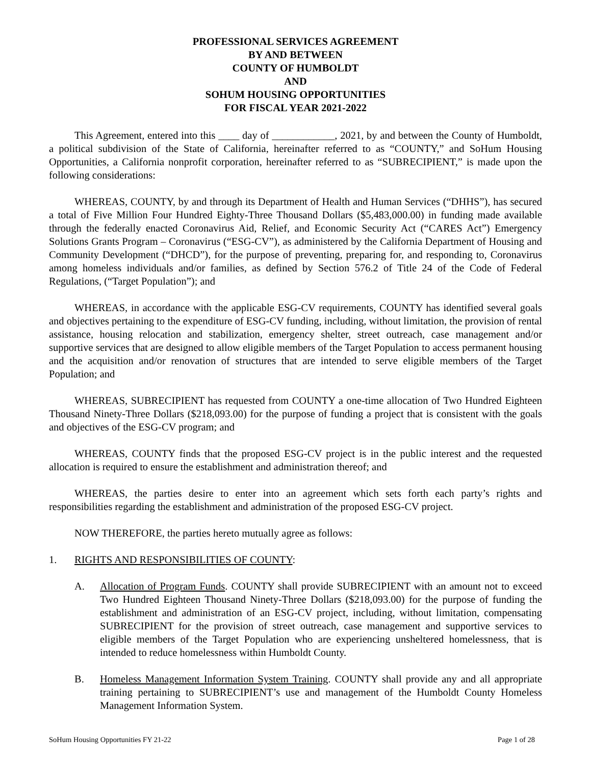PROFESSIONAL SERVICES AGREEMENT
BY AND BETWEEN
COUNTY OF HUMBOLDT
AND
SOHUM HOUSING OPPORTUNITIES
FOR FISCAL YEAR 2021-2022
This Agreement, entered into this ____ day of ____________, 2021, by and between the County of Humboldt, a political subdivision of the State of California, hereinafter referred to as “COUNTY,” and SoHum Housing Opportunities, a California nonprofit corporation, hereinafter referred to as “SUBRECIPIENT,” is made upon the following considerations:
WHEREAS, COUNTY, by and through its Department of Health and Human Services (“DHHS”), has secured a total of Five Million Four Hundred Eighty-Three Thousand Dollars ($5,483,000.00) in funding made available through the federally enacted Coronavirus Aid, Relief, and Economic Security Act (“CARES Act”) Emergency Solutions Grants Program – Coronavirus (“ESG-CV”), as administered by the California Department of Housing and Community Development (“DHCD”), for the purpose of preventing, preparing for, and responding to, Coronavirus among homeless individuals and/or families, as defined by Section 576.2 of Title 24 of the Code of Federal Regulations, (“Target Population”); and
WHEREAS, in accordance with the applicable ESG-CV requirements, COUNTY has identified several goals and objectives pertaining to the expenditure of ESG-CV funding, including, without limitation, the provision of rental assistance, housing relocation and stabilization, emergency shelter, street outreach, case management and/or supportive services that are designed to allow eligible members of the Target Population to access permanent housing and the acquisition and/or renovation of structures that are intended to serve eligible members of the Target Population; and
WHEREAS, SUBRECIPIENT has requested from COUNTY a one-time allocation of Two Hundred Eighteen Thousand Ninety-Three Dollars ($218,093.00) for the purpose of funding a project that is consistent with the goals and objectives of the ESG-CV program; and
WHEREAS, COUNTY finds that the proposed ESG-CV project is in the public interest and the requested allocation is required to ensure the establishment and administration thereof; and
WHEREAS, the parties desire to enter into an agreement which sets forth each party’s rights and responsibilities regarding the establishment and administration of the proposed ESG-CV project.
NOW THEREFORE, the parties hereto mutually agree as follows:
1. RIGHTS AND RESPONSIBILITIES OF COUNTY:
A. Allocation of Program Funds. COUNTY shall provide SUBRECIPIENT with an amount not to exceed Two Hundred Eighteen Thousand Ninety-Three Dollars ($218,093.00) for the purpose of funding the establishment and administration of an ESG-CV project, including, without limitation, compensating SUBRECIPIENT for the provision of street outreach, case management and supportive services to eligible members of the Target Population who are experiencing unsheltered homelessness, that is intended to reduce homelessness within Humboldt County.
B. Homeless Management Information System Training. COUNTY shall provide any and all appropriate training pertaining to SUBRECIPIENT’s use and management of the Humboldt County Homeless Management Information System.
SoHum Housing Opportunities FY 21-22 Page 1 of 28